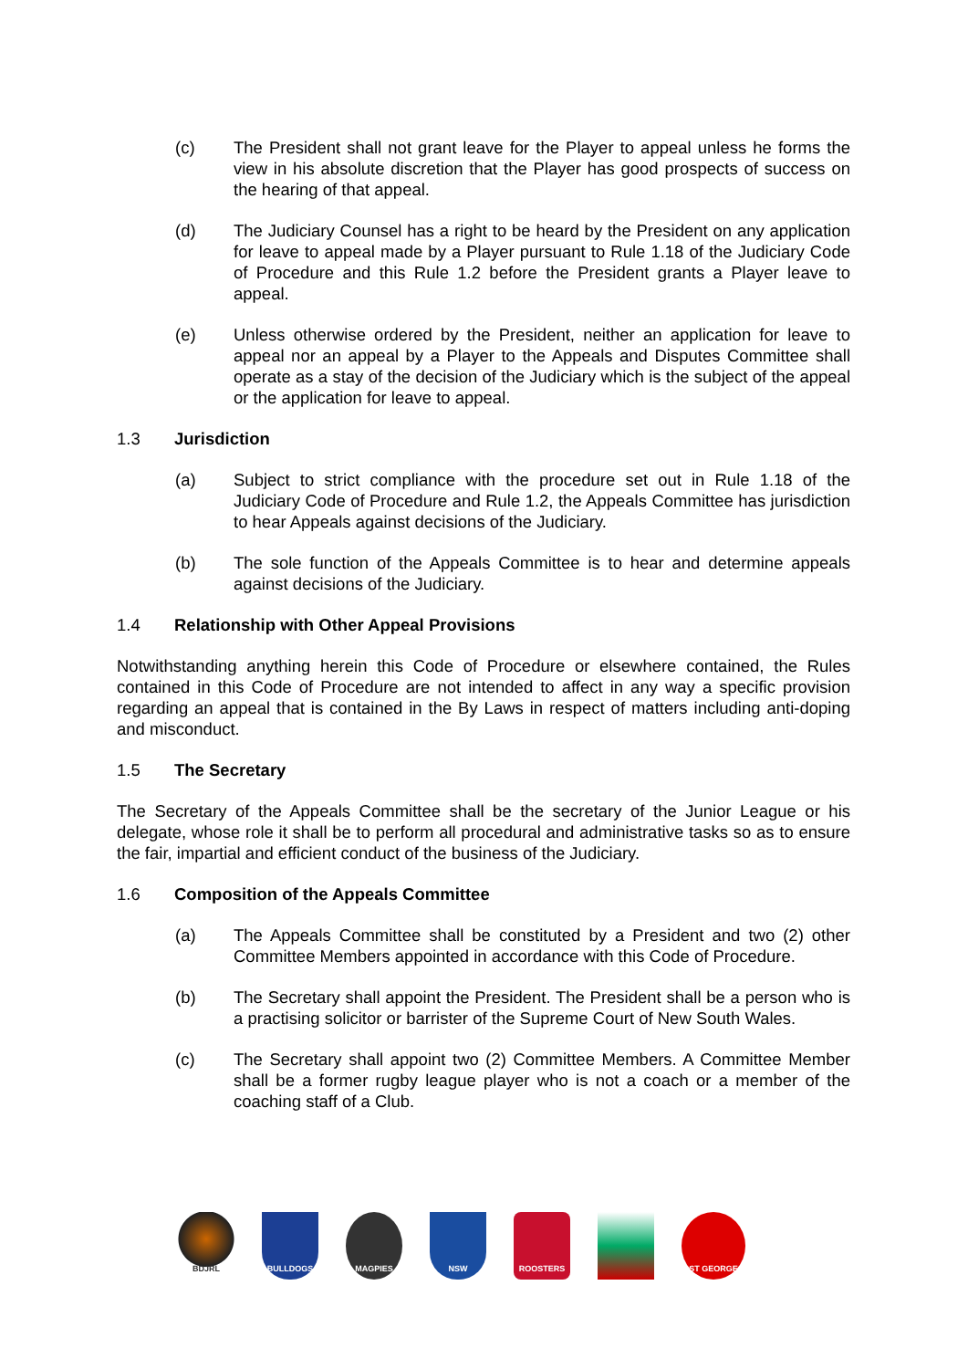(c) The President shall not grant leave for the Player to appeal unless he forms the view in his absolute discretion that the Player has good prospects of success on the hearing of that appeal.
(d) The Judiciary Counsel has a right to be heard by the President on any application for leave to appeal made by a Player pursuant to Rule 1.18 of the Judiciary Code of Procedure and this Rule 1.2 before the President grants a Player leave to appeal.
(e) Unless otherwise ordered by the President, neither an application for leave to appeal nor an appeal by a Player to the Appeals and Disputes Committee shall operate as a stay of the decision of the Judiciary which is the subject of the appeal or the application for leave to appeal.
1.3 Jurisdiction
(a) Subject to strict compliance with the procedure set out in Rule 1.18 of the Judiciary Code of Procedure and Rule 1.2, the Appeals Committee has jurisdiction to hear Appeals against decisions of the Judiciary.
(b) The sole function of the Appeals Committee is to hear and determine appeals against decisions of the Judiciary.
1.4 Relationship with Other Appeal Provisions
Notwithstanding anything herein this Code of Procedure or elsewhere contained, the Rules contained in this Code of Procedure are not intended to affect in any way a specific provision regarding an appeal that is contained in the By Laws in respect of matters including anti-doping and misconduct.
1.5 The Secretary
The Secretary of the Appeals Committee shall be the secretary of the Junior League or his delegate, whose role it shall be to perform all procedural and administrative tasks so as to ensure the fair, impartial and efficient conduct of the business of the Judiciary.
1.6 Composition of the Appeals Committee
(a) The Appeals Committee shall be constituted by a President and two (2) other Committee Members appointed in accordance with this Code of Procedure.
(b) The Secretary shall appoint the President. The President shall be a person who is a practising solicitor or barrister of the Supreme Court of New South Wales.
(c) The Secretary shall appoint two (2) Committee Members. A Committee Member shall be a former rugby league player who is not a coach or a member of the coaching staff of a Club.
BDJRL BULLDOGS MAGPIES NSW ROOSTERS ST GEORGE